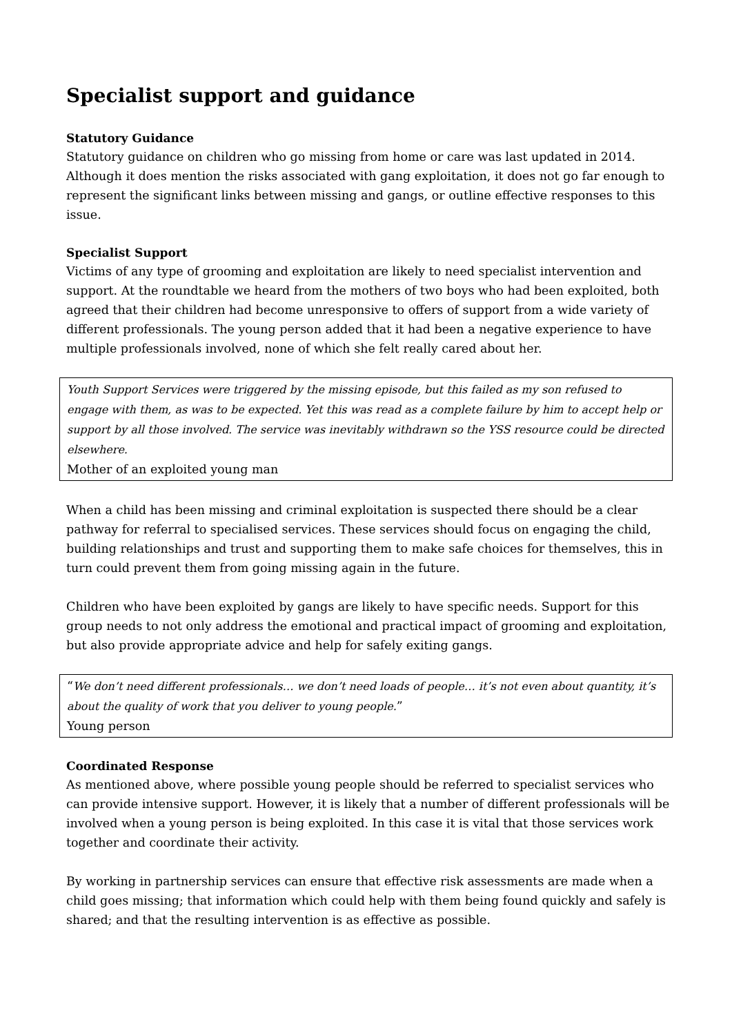Specialist support and guidance
Statutory Guidance
Statutory guidance on children who go missing from home or care was last updated in 2014. Although it does mention the risks associated with gang exploitation, it does not go far enough to represent the significant links between missing and gangs, or outline effective responses to this issue.
Specialist Support
Victims of any type of grooming and exploitation are likely to need specialist intervention and support. At the roundtable we heard from the mothers of two boys who had been exploited, both agreed that their children had become unresponsive to offers of support from a wide variety of different professionals. The young person added that it had been a negative experience to have multiple professionals involved, none of which she felt really cared about her.
Youth Support Services were triggered by the missing episode, but this failed as my son refused to engage with them, as was to be expected. Yet this was read as a complete failure by him to accept help or support by all those involved. The service was inevitably withdrawn so the YSS resource could be directed elsewhere.
Mother of an exploited young man
When a child has been missing and criminal exploitation is suspected there should be a clear pathway for referral to specialised services. These services should focus on engaging the child, building relationships and trust and supporting them to make safe choices for themselves, this in turn could prevent them from going missing again in the future.
Children who have been exploited by gangs are likely to have specific needs. Support for this group needs to not only address the emotional and practical impact of grooming and exploitation, but also provide appropriate advice and help for safely exiting gangs.
“We don’t need different professionals… we don’t need loads of people… it’s not even about quantity, it’s about the quality of work that you deliver to young people.”
Young person
Coordinated Response
As mentioned above, where possible young people should be referred to specialist services who can provide intensive support. However, it is likely that a number of different professionals will be involved when a young person is being exploited. In this case it is vital that those services work together and coordinate their activity.
By working in partnership services can ensure that effective risk assessments are made when a child goes missing; that information which could help with them being found quickly and safely is shared; and that the resulting intervention is as effective as possible.